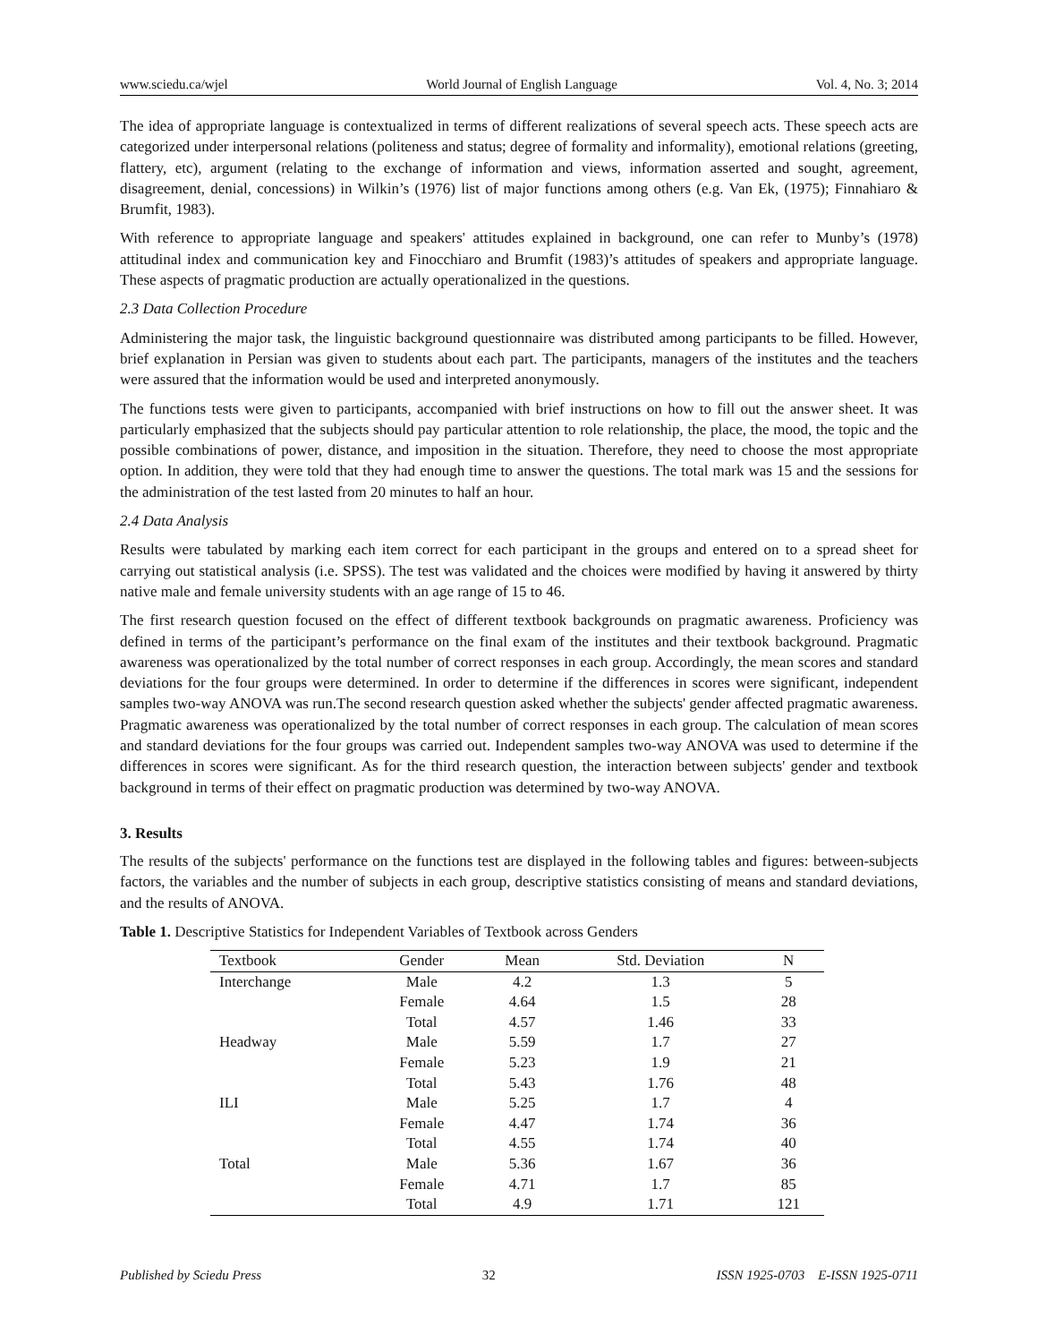www.sciedu.ca/wjel World Journal of English Language Vol. 4, No. 3; 2014
The idea of appropriate language is contextualized in terms of different realizations of several speech acts. These speech acts are categorized under interpersonal relations (politeness and status; degree of formality and informality), emotional relations (greeting, flattery, etc), argument (relating to the exchange of information and views, information asserted and sought, agreement, disagreement, denial, concessions) in Wilkin’s (1976) list of major functions among others (e.g. Van Ek, (1975); Finnahiaro & Brumfit, 1983).
With reference to appropriate language and speakers' attitudes explained in background, one can refer to Munby’s (1978) attitudinal index and communication key and Finocchiaro and Brumfit (1983)’s attitudes of speakers and appropriate language. These aspects of pragmatic production are actually operationalized in the questions.
2.3 Data Collection Procedure
Administering the major task, the linguistic background questionnaire was distributed among participants to be filled. However, brief explanation in Persian was given to students about each part. The participants, managers of the institutes and the teachers were assured that the information would be used and interpreted anonymously.
The functions tests were given to participants, accompanied with brief instructions on how to fill out the answer sheet. It was particularly emphasized that the subjects should pay particular attention to role relationship, the place, the mood, the topic and the possible combinations of power, distance, and imposition in the situation. Therefore, they need to choose the most appropriate option. In addition, they were told that they had enough time to answer the questions. The total mark was 15 and the sessions for the administration of the test lasted from 20 minutes to half an hour.
2.4 Data Analysis
Results were tabulated by marking each item correct for each participant in the groups and entered on to a spread sheet for carrying out statistical analysis (i.e. SPSS). The test was validated and the choices were modified by having it answered by thirty native male and female university students with an age range of 15 to 46.
The first research question focused on the effect of different textbook backgrounds on pragmatic awareness. Proficiency was defined in terms of the participant’s performance on the final exam of the institutes and their textbook background. Pragmatic awareness was operationalized by the total number of correct responses in each group. Accordingly, the mean scores and standard deviations for the four groups were determined. In order to determine if the differences in scores were significant, independent samples two-way ANOVA was run.The second research question asked whether the subjects' gender affected pragmatic awareness. Pragmatic awareness was operationalized by the total number of correct responses in each group. The calculation of mean scores and standard deviations for the four groups was carried out. Independent samples two-way ANOVA was used to determine if the differences in scores were significant. As for the third research question, the interaction between subjects' gender and textbook background in terms of their effect on pragmatic production was determined by two-way ANOVA.
3. Results
The results of the subjects' performance on the functions test are displayed in the following tables and figures: between-subjects factors, the variables and the number of subjects in each group, descriptive statistics consisting of means and standard deviations, and the results of ANOVA.
Table 1. Descriptive Statistics for Independent Variables of Textbook across Genders
| Textbook | Gender | Mean | Std. Deviation | N |
| --- | --- | --- | --- | --- |
| Interchange | Male | 4.2 | 1.3 | 5 |
| | Female | 4.64 | 1.5 | 28 |
| | Total | 4.57 | 1.46 | 33 |
| Headway | Male | 5.59 | 1.7 | 27 |
| | Female | 5.23 | 1.9 | 21 |
| | Total | 5.43 | 1.76 | 48 |
| ILI | Male | 5.25 | 1.7 | 4 |
| | Female | 4.47 | 1.74 | 36 |
| | Total | 4.55 | 1.74 | 40 |
| Total | Male | 5.36 | 1.67 | 36 |
| | Female | 4.71 | 1.7 | 85 |
| | Total | 4.9 | 1.71 | 121 |
Published by Sciedu Press 32 ISSN 1925-0703 E-ISSN 1925-0711